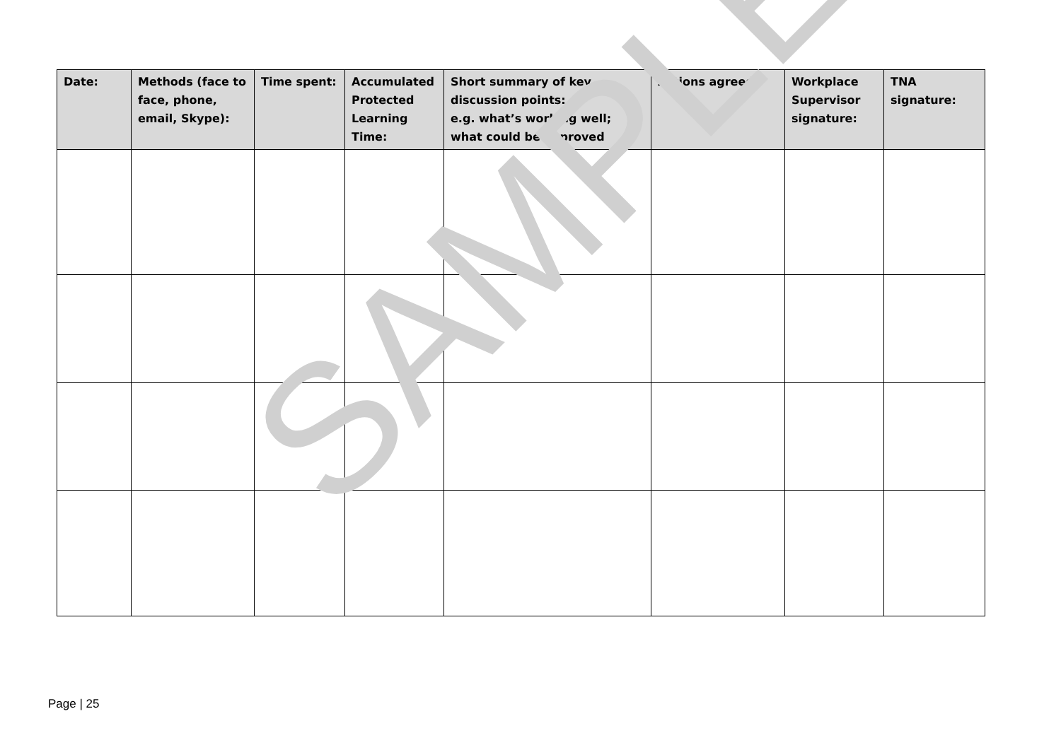| Date: | Methods (face to face, phone, email, Skype): | Time spent: | Accumulated Protected Learning Time: | Short summary of key discussion points: e.g. what’s working well; what could be improved | Actions agreed: | Workplace Supervisor signature: | TNA signature: |
| --- | --- | --- | --- | --- | --- | --- | --- |
SAMPLE
Page | 25